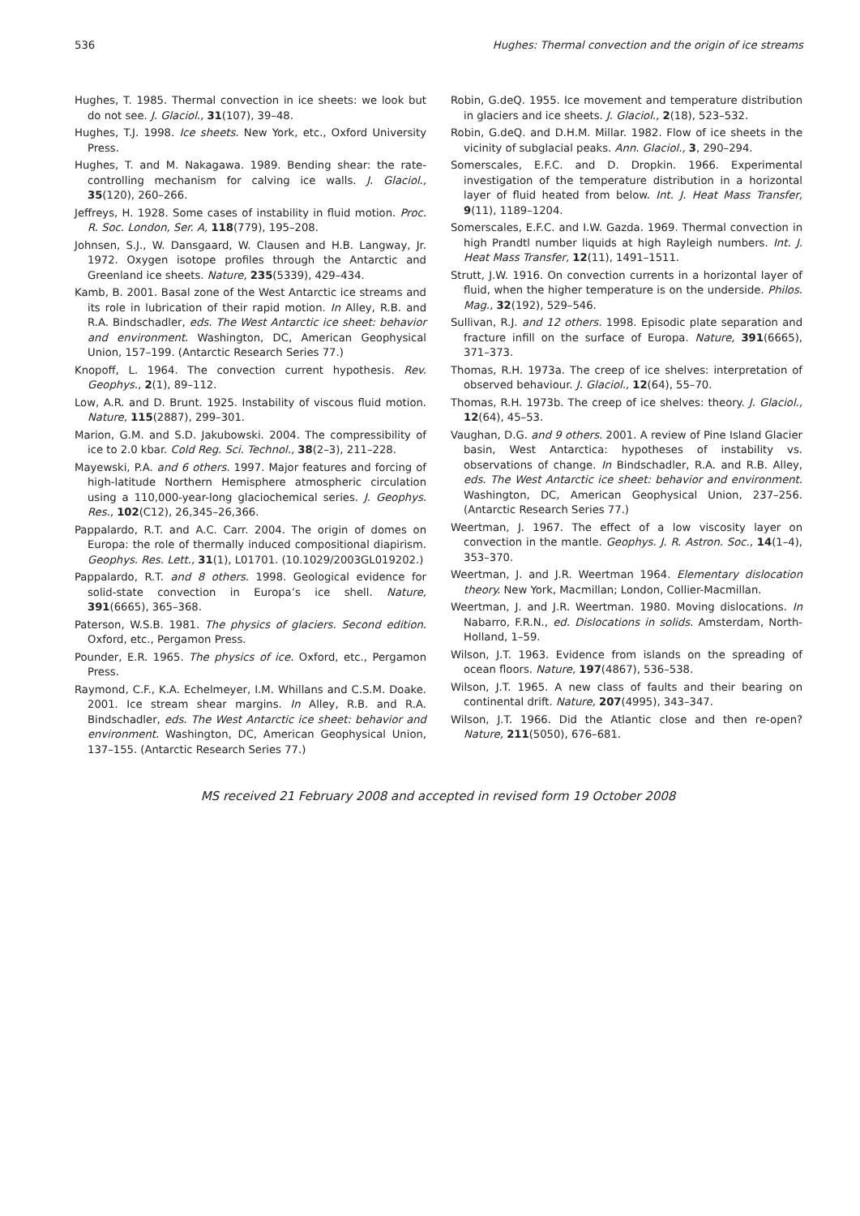536 Hughes: Thermal convection and the origin of ice streams
Hughes, T. 1985. Thermal convection in ice sheets: we look but do not see. J. Glaciol., 31(107), 39–48.
Hughes, T.J. 1998. Ice sheets. New York, etc., Oxford University Press.
Hughes, T. and M. Nakagawa. 1989. Bending shear: the rate-controlling mechanism for calving ice walls. J. Glaciol., 35(120), 260–266.
Jeffreys, H. 1928. Some cases of instability in fluid motion. Proc. R. Soc. London, Ser. A, 118(779), 195–208.
Johnsen, S.J., W. Dansgaard, W. Clausen and H.B. Langway, Jr. 1972. Oxygen isotope profiles through the Antarctic and Greenland ice sheets. Nature, 235(5339), 429–434.
Kamb, B. 2001. Basal zone of the West Antarctic ice streams and its role in lubrication of their rapid motion. In Alley, R.B. and R.A. Bindschadler, eds. The West Antarctic ice sheet: behavior and environment. Washington, DC, American Geophysical Union, 157–199. (Antarctic Research Series 77.)
Knopoff, L. 1964. The convection current hypothesis. Rev. Geophys., 2(1), 89–112.
Low, A.R. and D. Brunt. 1925. Instability of viscous fluid motion. Nature, 115(2887), 299–301.
Marion, G.M. and S.D. Jakubowski. 2004. The compressibility of ice to 2.0 kbar. Cold Reg. Sci. Technol., 38(2–3), 211–228.
Mayewski, P.A. and 6 others. 1997. Major features and forcing of high-latitude Northern Hemisphere atmospheric circulation using a 110,000-year-long glaciochemical series. J. Geophys. Res., 102(C12), 26,345–26,366.
Pappalardo, R.T. and A.C. Carr. 2004. The origin of domes on Europa: the role of thermally induced compositional diapirism. Geophys. Res. Lett., 31(1), L01701. (10.1029/2003GL019202.)
Pappalardo, R.T. and 8 others. 1998. Geological evidence for solid-state convection in Europa’s ice shell. Nature, 391(6665), 365–368.
Paterson, W.S.B. 1981. The physics of glaciers. Second edition. Oxford, etc., Pergamon Press.
Pounder, E.R. 1965. The physics of ice. Oxford, etc., Pergamon Press.
Raymond, C.F., K.A. Echelmeyer, I.M. Whillans and C.S.M. Doake. 2001. Ice stream shear margins. In Alley, R.B. and R.A. Bindschadler, eds. The West Antarctic ice sheet: behavior and environment. Washington, DC, American Geophysical Union, 137–155. (Antarctic Research Series 77.)
Robin, G.deQ. 1955. Ice movement and temperature distribution in glaciers and ice sheets. J. Glaciol., 2(18), 523–532.
Robin, G.deQ. and D.H.M. Millar. 1982. Flow of ice sheets in the vicinity of subglacial peaks. Ann. Glaciol., 3, 290–294.
Somerscales, E.F.C. and D. Dropkin. 1966. Experimental investigation of the temperature distribution in a horizontal layer of fluid heated from below. Int. J. Heat Mass Transfer, 9(11), 1189–1204.
Somerscales, E.F.C. and I.W. Gazda. 1969. Thermal convection in high Prandtl number liquids at high Rayleigh numbers. Int. J. Heat Mass Transfer, 12(11), 1491–1511.
Strutt, J.W. 1916. On convection currents in a horizontal layer of fluid, when the higher temperature is on the underside. Philos. Mag., 32(192), 529–546.
Sullivan, R.J. and 12 others. 1998. Episodic plate separation and fracture infill on the surface of Europa. Nature, 391(6665), 371–373.
Thomas, R.H. 1973a. The creep of ice shelves: interpretation of observed behaviour. J. Glaciol., 12(64), 55–70.
Thomas, R.H. 1973b. The creep of ice shelves: theory. J. Glaciol., 12(64), 45–53.
Vaughan, D.G. and 9 others. 2001. A review of Pine Island Glacier basin, West Antarctica: hypotheses of instability vs. observations of change. In Bindschadler, R.A. and R.B. Alley, eds. The West Antarctic ice sheet: behavior and environment. Washington, DC, American Geophysical Union, 237–256. (Antarctic Research Series 77.)
Weertman, J. 1967. The effect of a low viscosity layer on convection in the mantle. Geophys. J. R. Astron. Soc., 14(1–4), 353–370.
Weertman, J. and J.R. Weertman 1964. Elementary dislocation theory. New York, Macmillan; London, Collier-Macmillan.
Weertman, J. and J.R. Weertman. 1980. Moving dislocations. In Nabarro, F.R.N., ed. Dislocations in solids. Amsterdam, North-Holland, 1–59.
Wilson, J.T. 1963. Evidence from islands on the spreading of ocean floors. Nature, 197(4867), 536–538.
Wilson, J.T. 1965. A new class of faults and their bearing on continental drift. Nature, 207(4995), 343–347.
Wilson, J.T. 1966. Did the Atlantic close and then re-open? Nature, 211(5050), 676–681.
MS received 21 February 2008 and accepted in revised form 19 October 2008